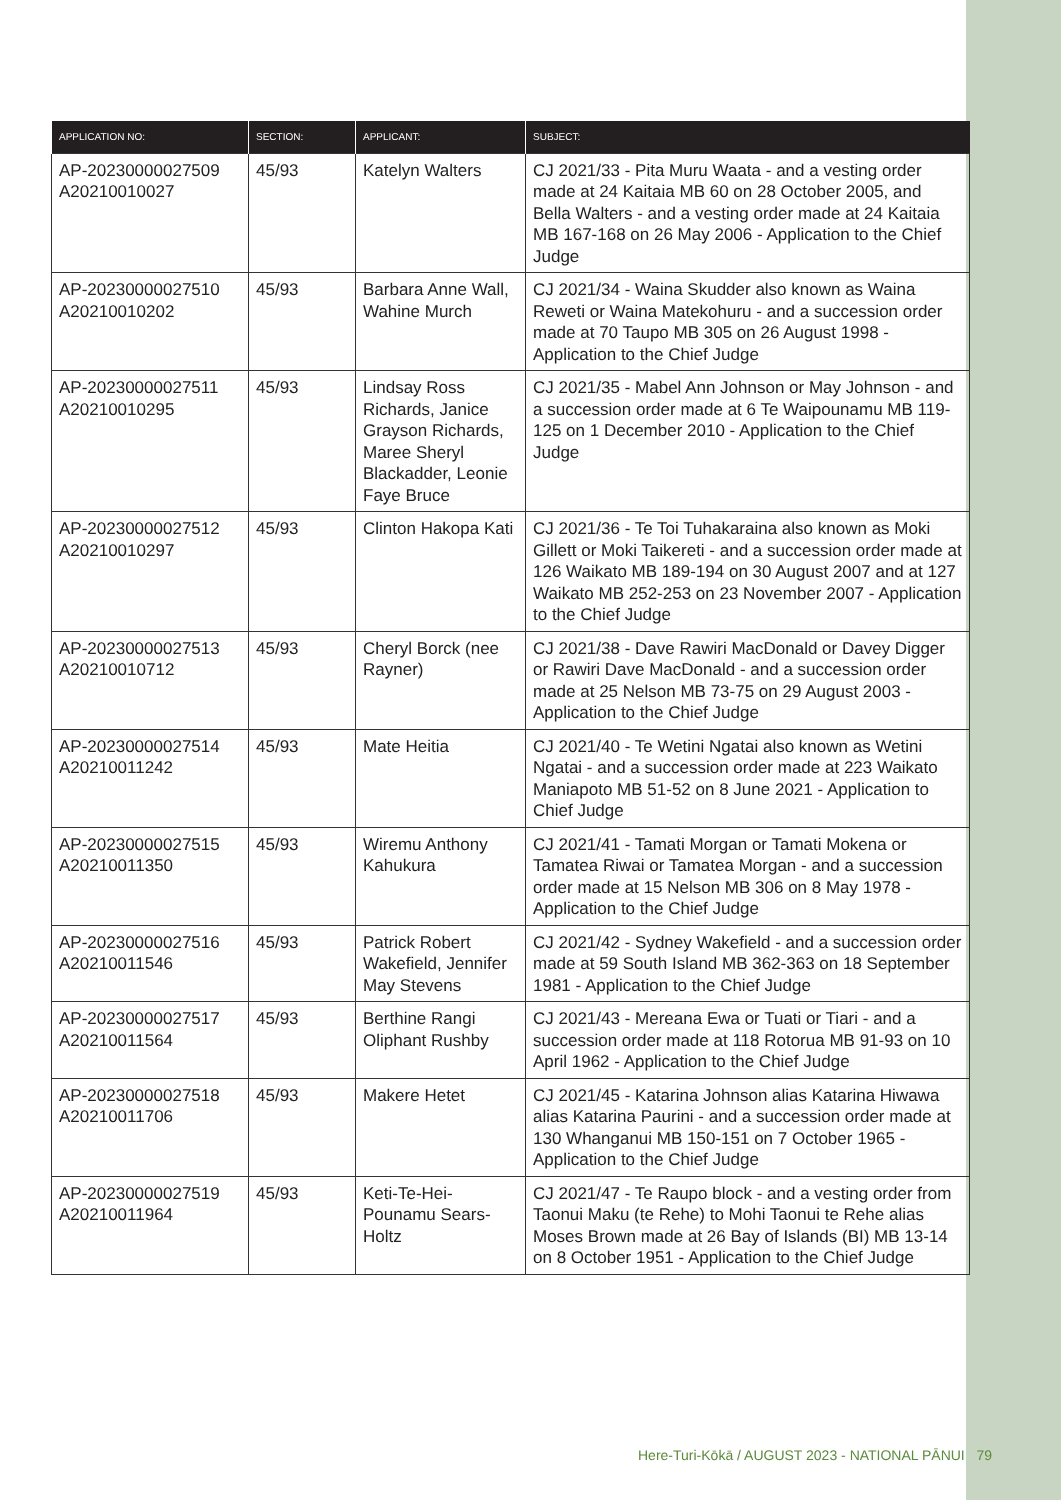| APPLICATION NO: | SECTION: | APPLICANT: | SUBJECT: |
| --- | --- | --- | --- |
| AP-20230000027509 A20210010027 | 45/93 | Katelyn Walters | CJ 2021/33 - Pita Muru Waata - and a vesting order made at 24 Kaitaia MB 60 on 28 October 2005, and Bella Walters - and a vesting order made at 24 Kaitaia MB 167-168 on 26 May 2006 - Application to the Chief Judge |
| AP-20230000027510 A20210010202 | 45/93 | Barbara Anne Wall, Wahine Murch | CJ 2021/34 - Waina Skudder also known as Waina Reweti or Waina Matekohuru - and a succession order made at 70 Taupo MB 305 on 26 August 1998 - Application to the Chief Judge |
| AP-20230000027511 A20210010295 | 45/93 | Lindsay Ross Richards, Janice Grayson Richards, Maree Sheryl Blackadder, Leonie Faye Bruce | CJ 2021/35 - Mabel Ann Johnson or May Johnson - and a succession order made at 6 Te Waipounamu MB 119-125 on 1 December 2010 - Application to the Chief Judge |
| AP-20230000027512 A20210010297 | 45/93 | Clinton Hakopa Kati | CJ 2021/36 - Te Toi Tuhakaraina also known as Moki Gillett or Moki Taikereti - and a succession order made at 126 Waikato MB 189-194 on 30 August 2007 and at 127 Waikato MB 252-253 on 23 November 2007 - Application to the Chief Judge |
| AP-20230000027513 A20210010712 | 45/93 | Cheryl Borck (nee Rayner) | CJ 2021/38 - Dave Rawiri MacDonald or Davey Digger or Rawiri Dave MacDonald - and a succession order made at 25 Nelson MB 73-75 on 29 August 2003 - Application to the Chief Judge |
| AP-20230000027514 A20210011242 | 45/93 | Mate Heitia | CJ 2021/40 - Te Wetini Ngatai also known as Wetini Ngatai - and a succession order made at 223 Waikato Maniapoto MB 51-52 on 8 June 2021 - Application to Chief Judge |
| AP-20230000027515 A20210011350 | 45/93 | Wiremu Anthony Kahukura | CJ 2021/41 - Tamati Morgan or Tamati Mokena or Tamatea Riwai or Tamatea Morgan - and a succession order made at 15 Nelson MB 306 on 8 May 1978 - Application to the Chief Judge |
| AP-20230000027516 A20210011546 | 45/93 | Patrick Robert Wakefield, Jennifer May Stevens | CJ 2021/42 - Sydney Wakefield - and a succession order made at 59 South Island MB 362-363 on 18 September 1981 - Application to the Chief Judge |
| AP-20230000027517 A20210011564 | 45/93 | Berthine Rangi Oliphant Rushby | CJ 2021/43 - Mereana Ewa or Tuati or Tiari - and a succession order made at 118 Rotorua MB 91-93 on 10 April 1962 - Application to the Chief Judge |
| AP-20230000027518 A20210011706 | 45/93 | Makere Hetet | CJ 2021/45 - Katarina Johnson alias Katarina Hiwawa alias Katarina Paurini - and a succession order made at 130 Whanganui MB 150-151 on 7 October 1965 - Application to the Chief Judge |
| AP-20230000027519 A20210011964 | 45/93 | Keti-Te-Hei-Pounamu Sears-Holtz | CJ 2021/47 - Te Raupo block - and a vesting order from Taonui Maku (te Rehe) to Mohi Taonui te Rehe alias Moses Brown made at 26 Bay of Islands (BI) MB 13-14 on 8 October 1951 - Application to the Chief Judge |
Here-Turi-Kōkā / AUGUST 2023 - NATIONAL PĀNUI 79